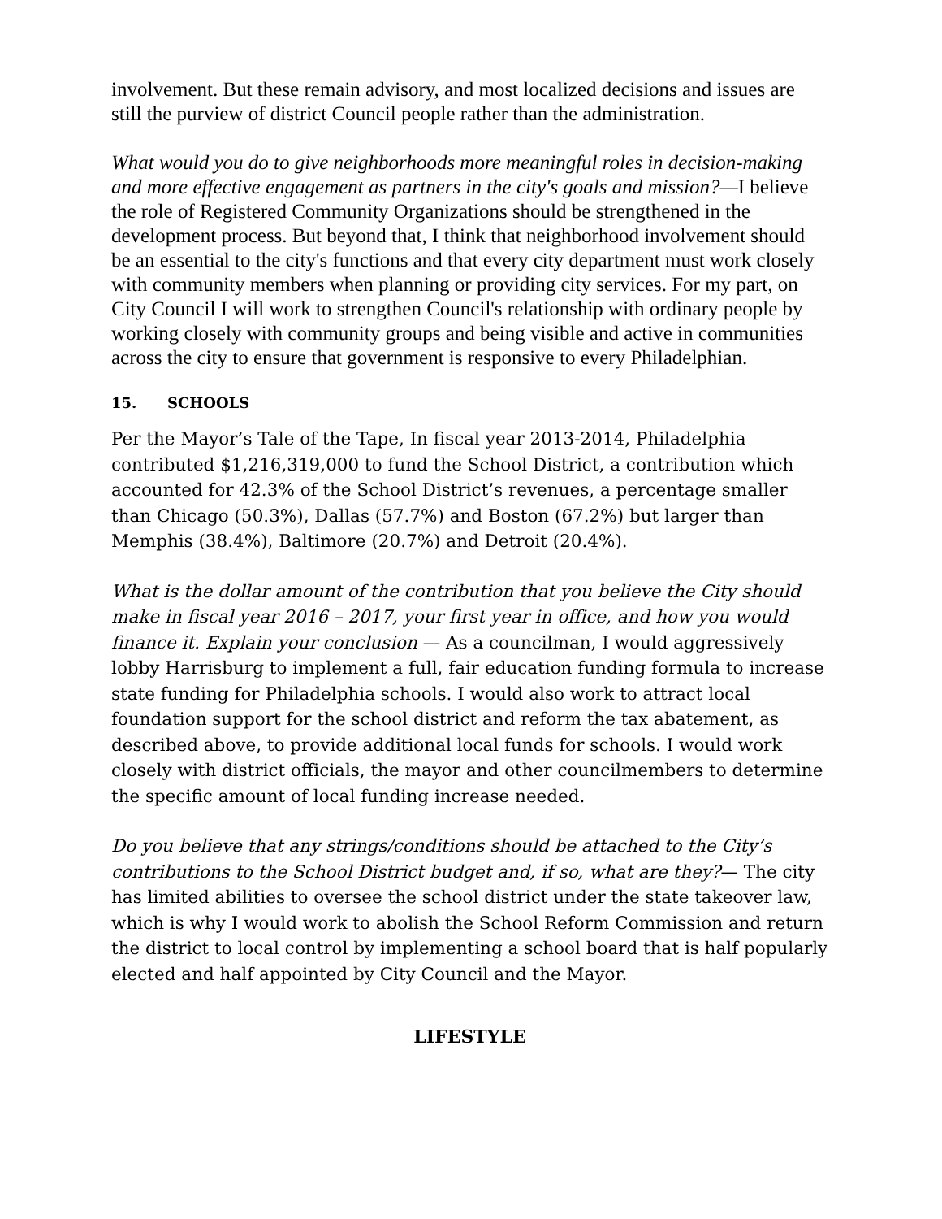involvement. But these remain advisory, and most localized decisions and issues are still the purview of district Council people rather than the administration.
What would you do to give neighborhoods more meaningful roles in decision-making and more effective engagement as partners in the city's goals and mission?—I believe the role of Registered Community Organizations should be strengthened in the development process. But beyond that, I think that neighborhood involvement should be an essential to the city's functions and that every city department must work closely with community members when planning or providing city services. For my part, on City Council I will work to strengthen Council's relationship with ordinary people by working closely with community groups and being visible and active in communities across the city to ensure that government is responsive to every Philadelphian.
15. SCHOOLS
Per the Mayor’s Tale of the Tape, In fiscal year 2013-2014, Philadelphia contributed $1,216,319,000 to fund the School District, a contribution which accounted for 42.3% of the School District’s revenues, a percentage smaller than Chicago (50.3%), Dallas (57.7%) and Boston (67.2%) but larger than Memphis (38.4%), Baltimore (20.7%) and Detroit (20.4%).
What is the dollar amount of the contribution that you believe the City should make in fiscal year 2016 – 2017, your first year in office, and how you would finance it. Explain your conclusion — As a councilman, I would aggressively lobby Harrisburg to implement a full, fair education funding formula to increase state funding for Philadelphia schools. I would also work to attract local foundation support for the school district and reform the tax abatement, as described above, to provide additional local funds for schools. I would work closely with district officials, the mayor and other councilmembers to determine the specific amount of local funding increase needed.
Do you believe that any strings/conditions should be attached to the City’s contributions to the School District budget and, if so, what are they?— The city has limited abilities to oversee the school district under the state takeover law, which is why I would work to abolish the School Reform Commission and return the district to local control by implementing a school board that is half popularly elected and half appointed by City Council and the Mayor.
LIFESTYLE